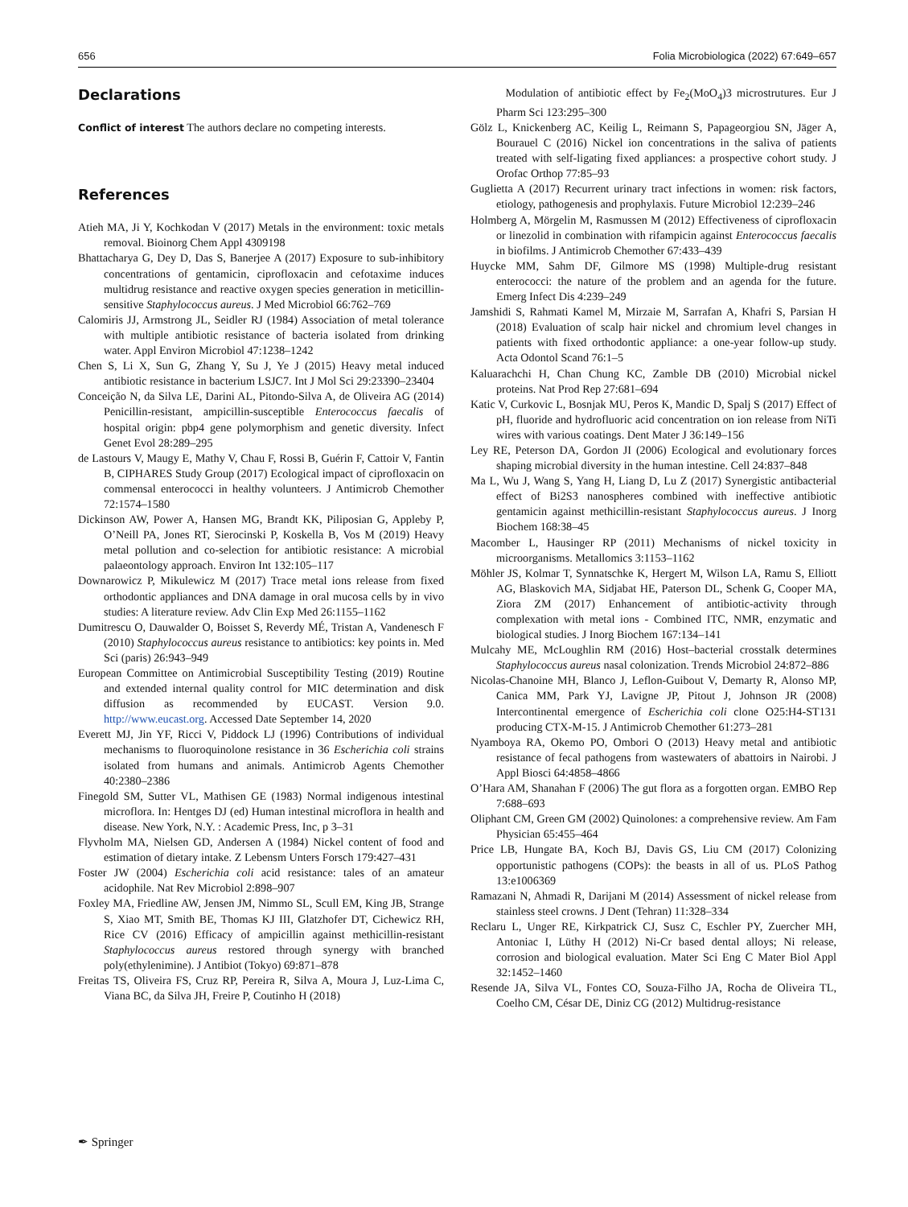656 Folia Microbiologica (2022) 67:649–657
Declarations
Conflict of interest The authors declare no competing interests.
References
Atieh MA, Ji Y, Kochkodan V (2017) Metals in the environment: toxic metals removal. Bioinorg Chem Appl 4309198
Bhattacharya G, Dey D, Das S, Banerjee A (2017) Exposure to sub-inhibitory concentrations of gentamicin, ciprofloxacin and cefotaxime induces multidrug resistance and reactive oxygen species generation in meticillin-sensitive Staphylococcus aureus. J Med Microbiol 66:762–769
Calomiris JJ, Armstrong JL, Seidler RJ (1984) Association of metal tolerance with multiple antibiotic resistance of bacteria isolated from drinking water. Appl Environ Microbiol 47:1238–1242
Chen S, Li X, Sun G, Zhang Y, Su J, Ye J (2015) Heavy metal induced antibiotic resistance in bacterium LSJC7. Int J Mol Sci 29:23390–23404
Conceição N, da Silva LE, Darini AL, Pitondo-Silva A, de Oliveira AG (2014) Penicillin-resistant, ampicillin-susceptible Enterococcus faecalis of hospital origin: pbp4 gene polymorphism and genetic diversity. Infect Genet Evol 28:289–295
de Lastours V, Maugy E, Mathy V, Chau F, Rossi B, Guérin F, Cattoir V, Fantin B, CIPHARES Study Group (2017) Ecological impact of ciprofloxacin on commensal enterococci in healthy volunteers. J Antimicrob Chemother 72:1574–1580
Dickinson AW, Power A, Hansen MG, Brandt KK, Piliposian G, Appleby P, O’Neill PA, Jones RT, Sierocinski P, Koskella B, Vos M (2019) Heavy metal pollution and co-selection for antibiotic resistance: A microbial palaeontology approach. Environ Int 132:105–117
Downarowicz P, Mikulewicz M (2017) Trace metal ions release from fixed orthodontic appliances and DNA damage in oral mucosa cells by in vivo studies: A literature review. Adv Clin Exp Med 26:1155–1162
Dumitrescu O, Dauwalder O, Boisset S, Reverdy MÉ, Tristan A, Vandenesch F (2010) Staphylococcus aureus resistance to antibiotics: key points in. Med Sci (paris) 26:943–949
European Committee on Antimicrobial Susceptibility Testing (2019) Routine and extended internal quality control for MIC determination and disk diffusion as recommended by EUCAST. Version 9.0. http://www.eucast.org. Accessed Date September 14, 2020
Everett MJ, Jin YF, Ricci V, Piddock LJ (1996) Contributions of individual mechanisms to fluoroquinolone resistance in 36 Escherichia coli strains isolated from humans and animals. Antimicrob Agents Chemother 40:2380–2386
Finegold SM, Sutter VL, Mathisen GE (1983) Normal indigenous intestinal microflora. In: Hentges DJ (ed) Human intestinal microflora in health and disease. New York, N.Y. : Academic Press, Inc, p 3–31
Flyvholm MA, Nielsen GD, Andersen A (1984) Nickel content of food and estimation of dietary intake. Z Lebensm Unters Forsch 179:427–431
Foster JW (2004) Escherichia coli acid resistance: tales of an amateur acidophile. Nat Rev Microbiol 2:898–907
Foxley MA, Friedline AW, Jensen JM, Nimmo SL, Scull EM, King JB, Strange S, Xiao MT, Smith BE, Thomas KJ III, Glatzhofer DT, Cichewicz RH, Rice CV (2016) Efficacy of ampicillin against methicillin-resistant Staphylococcus aureus restored through synergy with branched poly(ethylenimine). J Antibiot (Tokyo) 69:871–878
Freitas TS, Oliveira FS, Cruz RP, Pereira R, Silva A, Moura J, Luz-Lima C, Viana BC, da Silva JH, Freire P, Coutinho H (2018)
Modulation of antibiotic effect by Fe<sub>2</sub>(MoO<sub>4</sub>)3 microstrutures. Eur J Pharm Sci 123:295–300
Gölz L, Knickenberg AC, Keilig L, Reimann S, Papageorgiou SN, Jäger A, Bourauel C (2016) Nickel ion concentrations in the saliva of patients treated with self-ligating fixed appliances: a prospective cohort study. J Orofac Orthop 77:85–93
Guglietta A (2017) Recurrent urinary tract infections in women: risk factors, etiology, pathogenesis and prophylaxis. Future Microbiol 12:239–246
Holmberg A, Mörgelin M, Rasmussen M (2012) Effectiveness of ciprofloxacin or linezolid in combination with rifampicin against Enterococcus faecalis in biofilms. J Antimicrob Chemother 67:433–439
Huycke MM, Sahm DF, Gilmore MS (1998) Multiple-drug resistant enterococci: the nature of the problem and an agenda for the future. Emerg Infect Dis 4:239–249
Jamshidi S, Rahmati Kamel M, Mirzaie M, Sarrafan A, Khafri S, Parsian H (2018) Evaluation of scalp hair nickel and chromium level changes in patients with fixed orthodontic appliance: a one-year follow-up study. Acta Odontol Scand 76:1–5
Kaluarachchi H, Chan Chung KC, Zamble DB (2010) Microbial nickel proteins. Nat Prod Rep 27:681–694
Katic V, Curkovic L, Bosnjak MU, Peros K, Mandic D, Spalj S (2017) Effect of pH, fluoride and hydrofluoric acid concentration on ion release from NiTi wires with various coatings. Dent Mater J 36:149–156
Ley RE, Peterson DA, Gordon JI (2006) Ecological and evolutionary forces shaping microbial diversity in the human intestine. Cell 24:837–848
Ma L, Wu J, Wang S, Yang H, Liang D, Lu Z (2017) Synergistic antibacterial effect of Bi2S3 nanospheres combined with ineffective antibiotic gentamicin against methicillin-resistant Staphylococcus aureus. J Inorg Biochem 168:38–45
Macomber L, Hausinger RP (2011) Mechanisms of nickel toxicity in microorganisms. Metallomics 3:1153–1162
Möhler JS, Kolmar T, Synnatschke K, Hergert M, Wilson LA, Ramu S, Elliott AG, Blaskovich MA, Sidjabat HE, Paterson DL, Schenk G, Cooper MA, Ziora ZM (2017) Enhancement of antibiotic-activity through complexation with metal ions - Combined ITC, NMR, enzymatic and biological studies. J Inorg Biochem 167:134–141
Mulcahy ME, McLoughlin RM (2016) Host–bacterial crosstalk determines Staphylococcus aureus nasal colonization. Trends Microbiol 24:872–886
Nicolas-Chanoine MH, Blanco J, Leflon-Guibout V, Demarty R, Alonso MP, Canica MM, Park YJ, Lavigne JP, Pitout J, Johnson JR (2008) Intercontinental emergence of Escherichia coli clone O25:H4-ST131 producing CTX-M-15. J Antimicrob Chemother 61:273–281
Nyamboya RA, Okemo PO, Ombori O (2013) Heavy metal and antibiotic resistance of fecal pathogens from wastewaters of abattoirs in Nairobi. J Appl Biosci 64:4858–4866
O’Hara AM, Shanahan F (2006) The gut flora as a forgotten organ. EMBO Rep 7:688–693
Oliphant CM, Green GM (2002) Quinolones: a comprehensive review. Am Fam Physician 65:455–464
Price LB, Hungate BA, Koch BJ, Davis GS, Liu CM (2017) Colonizing opportunistic pathogens (COPs): the beasts in all of us. PLoS Pathog 13:e1006369
Ramazani N, Ahmadi R, Darijani M (2014) Assessment of nickel release from stainless steel crowns. J Dent (Tehran) 11:328–334
Reclaru L, Unger RE, Kirkpatrick CJ, Susz C, Eschler PY, Zuercher MH, Antoniac I, Lüthy H (2012) Ni-Cr based dental alloys; Ni release, corrosion and biological evaluation. Mater Sci Eng C Mater Biol Appl 32:1452–1460
Resende JA, Silva VL, Fontes CO, Souza-Filho JA, Rocha de Oliveira TL, Coelho CM, César DE, Diniz CG (2012) Multidrug-resistance
✒ Springer